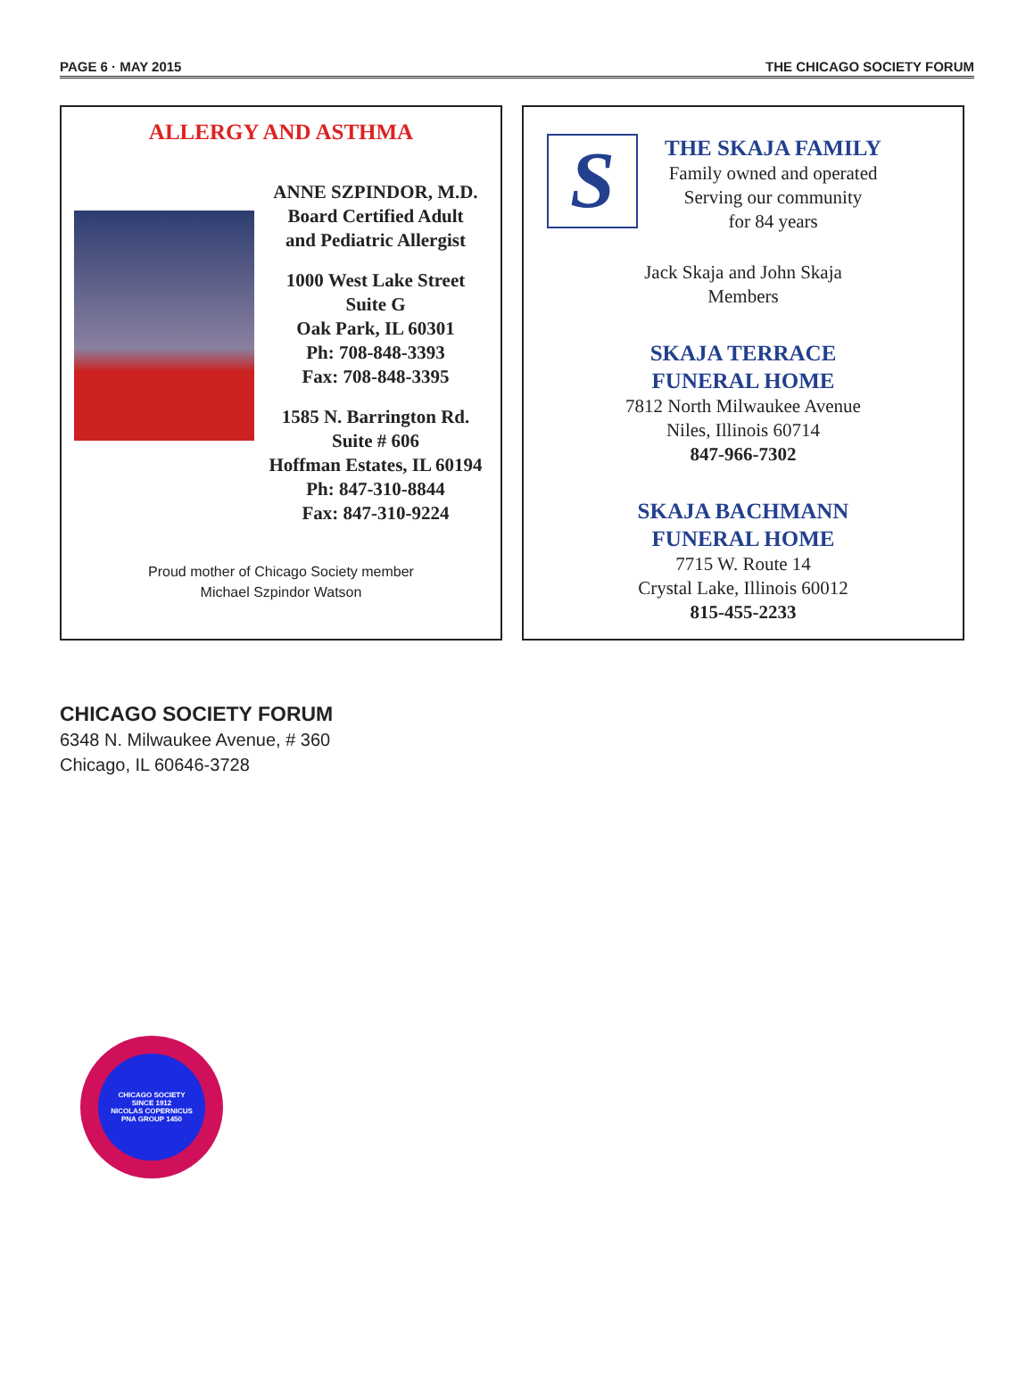PAGE 6 · MAY 2015 THE CHICAGO SOCIETY FORUM
ALLERGY AND ASTHMA
ANNE SZPINDOR, M.D.
Board Certified Adult
and Pediatric Allergist
1000 West Lake Street
Suite G
Oak Park, IL 60301
Ph: 708-848-3393
Fax: 708-848-3395
1585 N. Barrington Rd.
Suite # 606
Hoffman Estates, IL 60194
Ph: 847-310-8844
Fax: 847-310-9224
Proud mother of Chicago Society member
Michael Szpindor Watson
S
THE SKAJA FAMILY
Family owned and operated
Serving our community
for 84 years
Jack Skaja and John Skaja
Members
SKAJA TERRACE
FUNERAL HOME
7812 North Milwaukee Avenue
Niles, Illinois 60714
847-966-7302
SKAJA BACHMANN
FUNERAL HOME
7715 W. Route 14
Crystal Lake, Illinois 60012
815-455-2233
CHICAGO SOCIETY FORUM
6348 N. Milwaukee Avenue, # 360
Chicago, IL 60646-3728
CHICAGO SOCIETY
SINCE 1912
NICOLAS COPERNICUS
PNA GROUP 1450